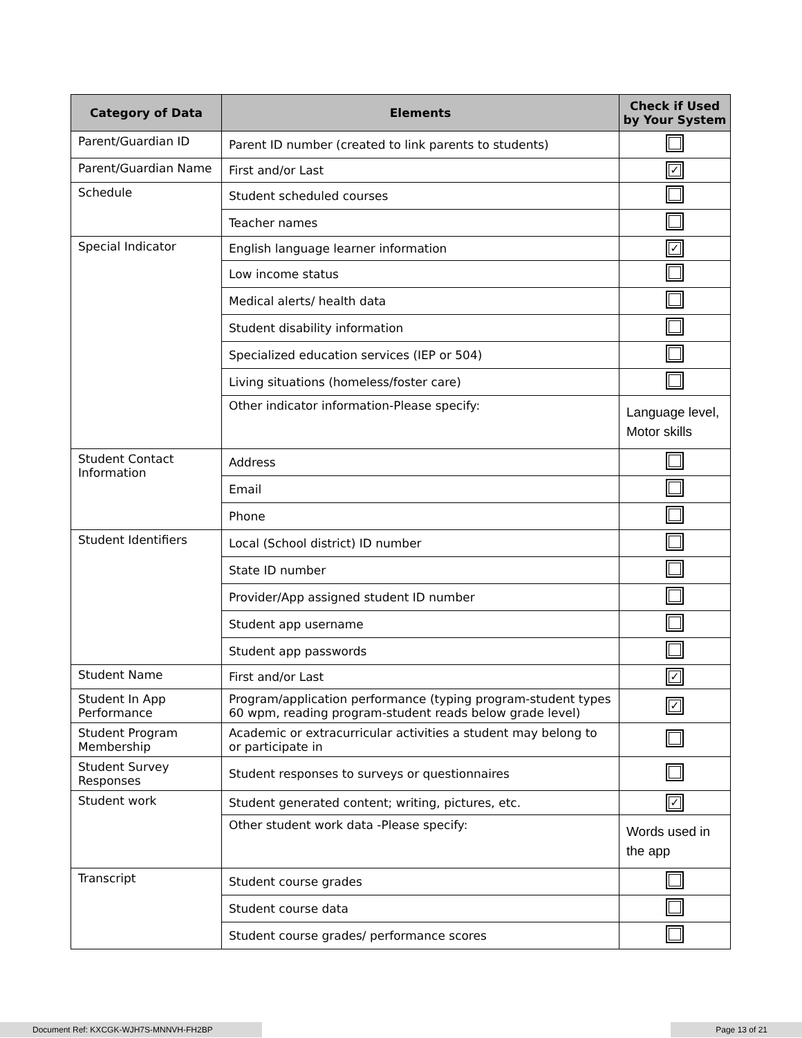| Category of Data | Elements | Check if Used by Your System |
| --- | --- | --- |
| Parent/Guardian ID | Parent ID number (created to link parents to students) | |
| Parent/Guardian Name | First and/or Last | ✓ |
| Schedule | Student scheduled courses | |
| | Teacher names | |
| Special Indicator | English language learner information | ✓ |
| | Low income status | |
| | Medical alerts/ health data | |
| | Student disability information | |
| | Specialized education services (IEP or 504) | |
| | Living situations (homeless/foster care) | |
| | Other indicator information-Please specify: | Language level, Motor skills |
| Student Contact Information | Address | |
| | Email | |
| | Phone | |
| Student Identifiers | Local (School district) ID number | |
| | State ID number | |
| | Provider/App assigned student ID number | |
| | Student app username | |
| | Student app passwords | |
| Student Name | First and/or Last | ✓ |
| Student In App Performance | Program/application performance (typing program-student types 60 wpm, reading program-student reads below grade level) | ✓ |
| Student Program Membership | Academic or extracurricular activities a student may belong to or participate in | |
| Student Survey Responses | Student responses to surveys or questionnaires | |
| Student work | Student generated content; writing, pictures, etc. | ✓ |
| | Other student work data -Please specify: | Words used in the app |
| Transcript | Student course grades | |
| | Student course data | |
| | Student course grades/ performance scores | |
Document Ref: KXCGK-WJH7S-MNNVH-FH2BP Page 13 of 21